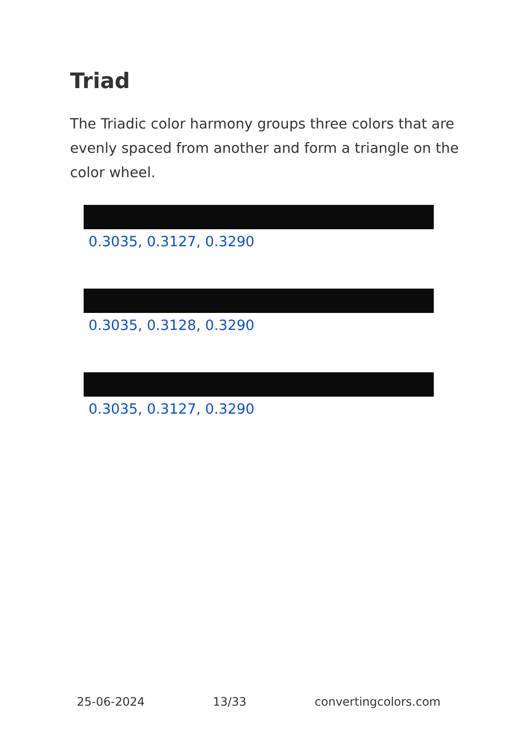Triad
The Triadic color harmony groups three colors that are evenly spaced from another and form a triangle on the color wheel.
0.3035, 0.3127, 0.3290
0.3035, 0.3128, 0.3290
0.3035, 0.3127, 0.3290
25-06-2024 13/33 convertingcolors.com